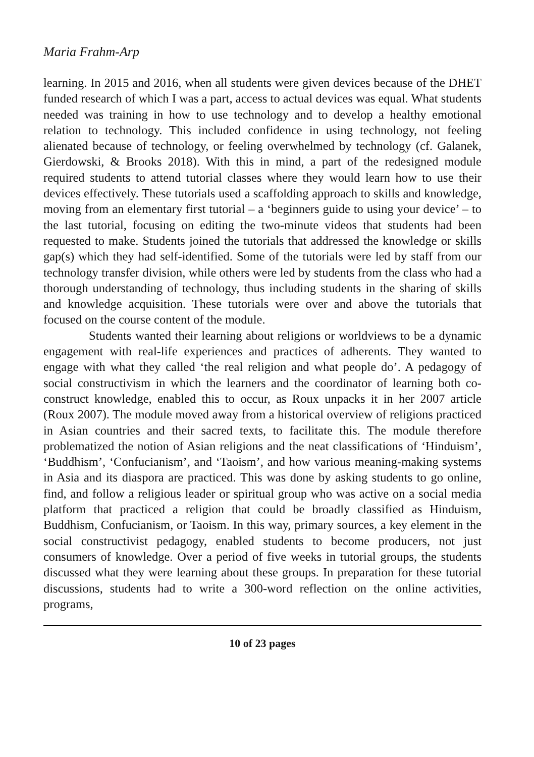Maria Frahm-Arp
learning. In 2015 and 2016, when all students were given devices because of the DHET funded research of which I was a part, access to actual devices was equal. What students needed was training in how to use technology and to develop a healthy emotional relation to technology. This included confidence in using technology, not feeling alienated because of technology, or feeling overwhelmed by technology (cf. Galanek, Gierdowski, & Brooks 2018). With this in mind, a part of the redesigned module required students to attend tutorial classes where they would learn how to use their devices effectively. These tutorials used a scaffolding approach to skills and knowledge, moving from an elementary first tutorial – a ‘beginners guide to using your device’ – to the last tutorial, focusing on editing the two-minute videos that students had been requested to make. Students joined the tutorials that addressed the knowledge or skills gap(s) which they had self-identified. Some of the tutorials were led by staff from our technology transfer division, while others were led by students from the class who had a thorough understanding of technology, thus including students in the sharing of skills and knowledge acquisition. These tutorials were over and above the tutorials that focused on the course content of the module.
Students wanted their learning about religions or worldviews to be a dynamic engagement with real-life experiences and practices of adherents. They wanted to engage with what they called ‘the real religion and what people do’. A pedagogy of social constructivism in which the learners and the coordinator of learning both co-construct knowledge, enabled this to occur, as Roux unpacks it in her 2007 article (Roux 2007). The module moved away from a historical overview of religions practiced in Asian countries and their sacred texts, to facilitate this. The module therefore problematized the notion of Asian religions and the neat classifications of ‘Hinduism’, ‘Buddhism’, ‘Confucianism’, and ‘Taoism’, and how various meaning-making systems in Asia and its diaspora are practiced. This was done by asking students to go online, find, and follow a religious leader or spiritual group who was active on a social media platform that practiced a religion that could be broadly classified as Hinduism, Buddhism, Confucianism, or Taoism. In this way, primary sources, a key element in the social constructivist pedagogy, enabled students to become producers, not just consumers of knowledge. Over a period of five weeks in tutorial groups, the students discussed what they were learning about these groups. In preparation for these tutorial discussions, students had to write a 300-word reflection on the online activities, programs,
10 of 23 pages